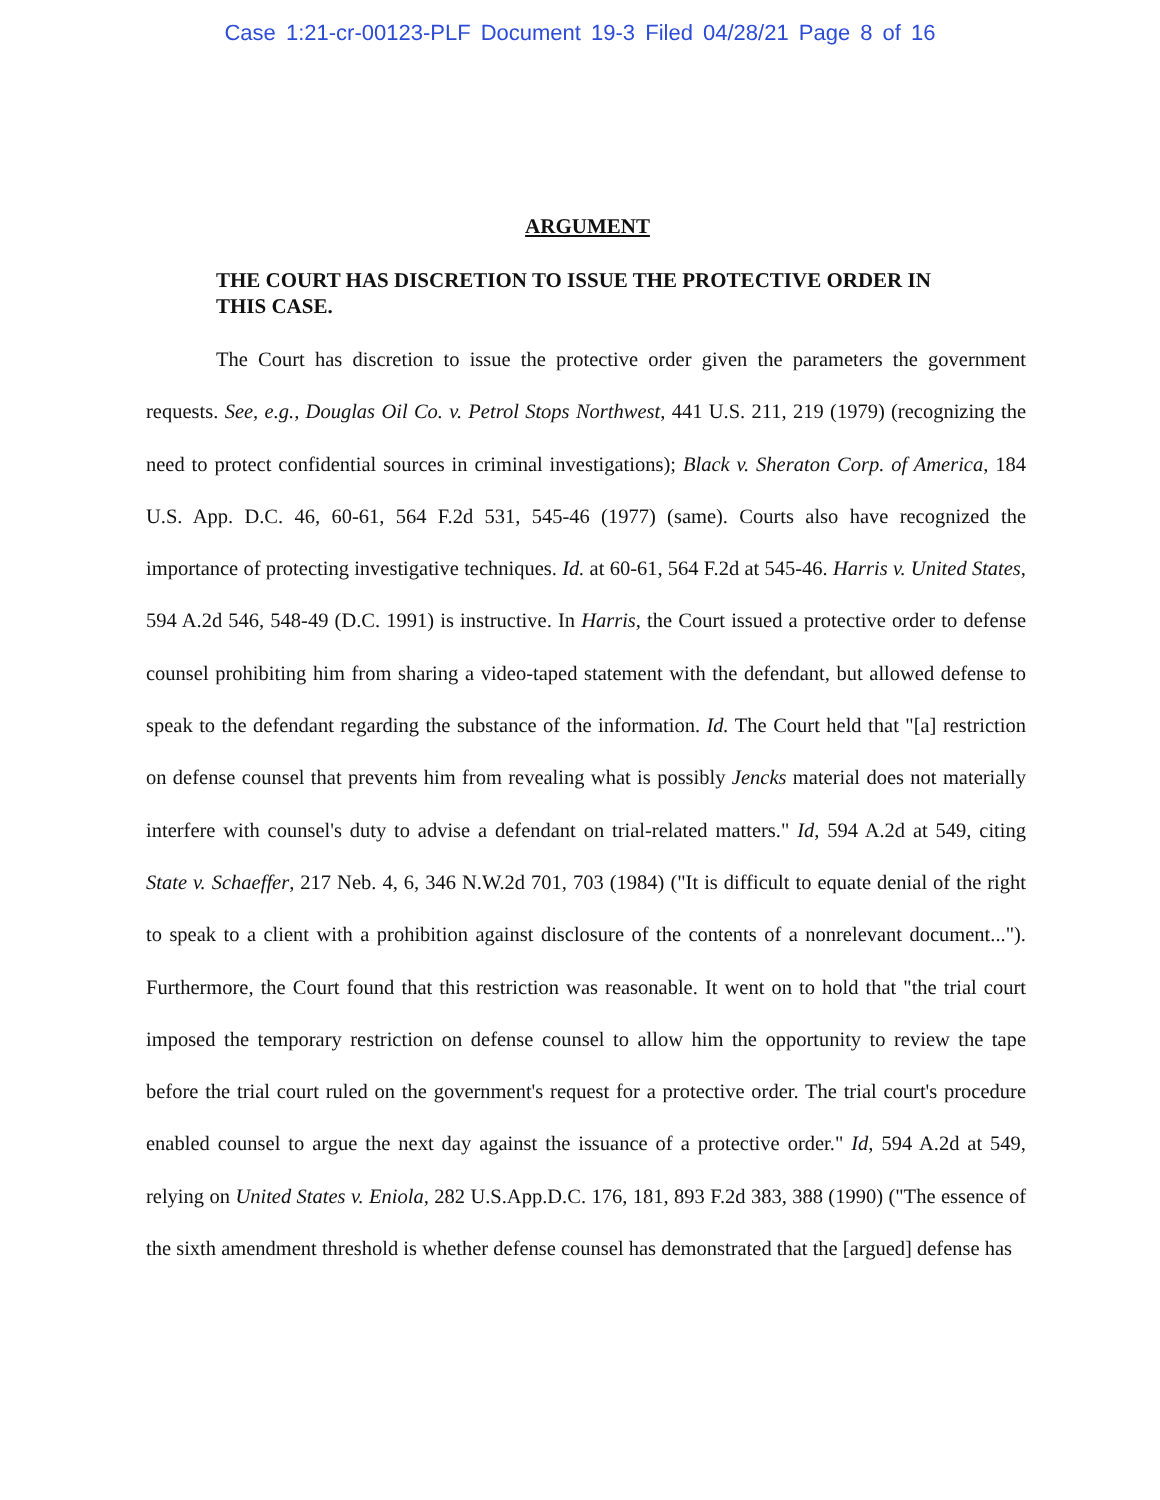Case 1:21-cr-00123-PLF Document 19-3 Filed 04/28/21 Page 8 of 16
ARGUMENT
THE COURT HAS DISCRETION TO ISSUE THE PROTECTIVE ORDER IN THIS CASE.
The Court has discretion to issue the protective order given the parameters the government requests. See, e.g., Douglas Oil Co. v. Petrol Stops Northwest, 441 U.S. 211, 219 (1979) (recognizing the need to protect confidential sources in criminal investigations); Black v. Sheraton Corp. of America, 184 U.S. App. D.C. 46, 60-61, 564 F.2d 531, 545-46 (1977) (same). Courts also have recognized the importance of protecting investigative techniques. Id. at 60-61, 564 F.2d at 545-46. Harris v. United States, 594 A.2d 546, 548-49 (D.C. 1991) is instructive. In Harris, the Court issued a protective order to defense counsel prohibiting him from sharing a video-taped statement with the defendant, but allowed defense to speak to the defendant regarding the substance of the information. Id. The Court held that "[a] restriction on defense counsel that prevents him from revealing what is possibly Jencks material does not materially interfere with counsel's duty to advise a defendant on trial-related matters." Id, 594 A.2d at 549, citing State v. Schaeffer, 217 Neb. 4, 6, 346 N.W.2d 701, 703 (1984) ("It is difficult to equate denial of the right to speak to a client with a prohibition against disclosure of the contents of a nonrelevant document..."). Furthermore, the Court found that this restriction was reasonable. It went on to hold that "the trial court imposed the temporary restriction on defense counsel to allow him the opportunity to review the tape before the trial court ruled on the government's request for a protective order. The trial court's procedure enabled counsel to argue the next day against the issuance of a protective order." Id, 594 A.2d at 549, relying on United States v. Eniola, 282 U.S.App.D.C. 176, 181, 893 F.2d 383, 388 (1990) ("The essence of the sixth amendment threshold is whether defense counsel has demonstrated that the [argued] defense has